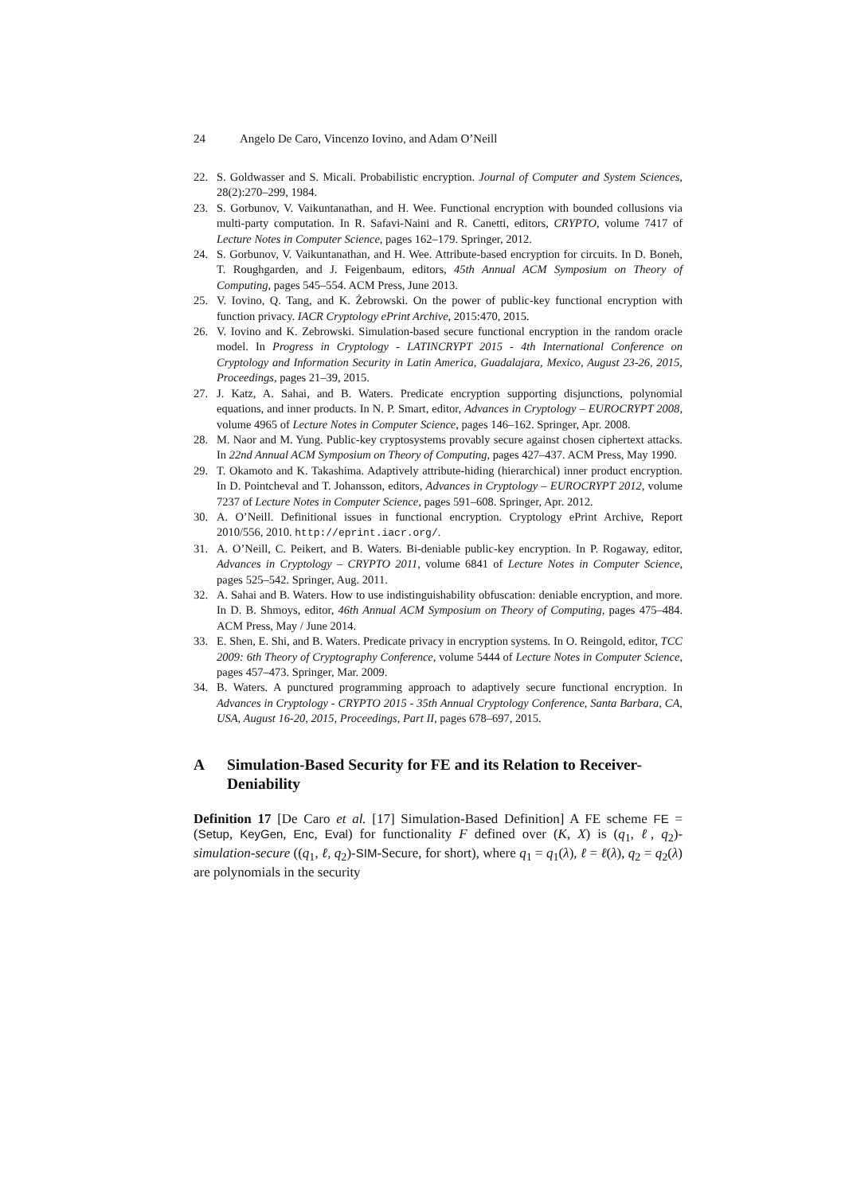24 Angelo De Caro, Vincenzo Iovino, and Adam O’Neill
22. S. Goldwasser and S. Micali. Probabilistic encryption. Journal of Computer and System Sciences, 28(2):270–299, 1984.
23. S. Gorbunov, V. Vaikuntanathan, and H. Wee. Functional encryption with bounded collusions via multi-party computation. In R. Safavi-Naini and R. Canetti, editors, CRYPTO, volume 7417 of Lecture Notes in Computer Science, pages 162–179. Springer, 2012.
24. S. Gorbunov, V. Vaikuntanathan, and H. Wee. Attribute-based encryption for circuits. In D. Boneh, T. Roughgarden, and J. Feigenbaum, editors, 45th Annual ACM Symposium on Theory of Computing, pages 545–554. ACM Press, June 2013.
25. V. Iovino, Q. Tang, and K. Żebrowski. On the power of public-key functional encryption with function privacy. IACR Cryptology ePrint Archive, 2015:470, 2015.
26. V. Iovino and K. Zebrowski. Simulation-based secure functional encryption in the random oracle model. In Progress in Cryptology - LATINCRYPT 2015 - 4th International Conference on Cryptology and Information Security in Latin America, Guadalajara, Mexico, August 23-26, 2015, Proceedings, pages 21–39, 2015.
27. J. Katz, A. Sahai, and B. Waters. Predicate encryption supporting disjunctions, polynomial equations, and inner products. In N. P. Smart, editor, Advances in Cryptology – EUROCRYPT 2008, volume 4965 of Lecture Notes in Computer Science, pages 146–162. Springer, Apr. 2008.
28. M. Naor and M. Yung. Public-key cryptosystems provably secure against chosen ciphertext attacks. In 22nd Annual ACM Symposium on Theory of Computing, pages 427–437. ACM Press, May 1990.
29. T. Okamoto and K. Takashima. Adaptively attribute-hiding (hierarchical) inner product encryption. In D. Pointcheval and T. Johansson, editors, Advances in Cryptology – EUROCRYPT 2012, volume 7237 of Lecture Notes in Computer Science, pages 591–608. Springer, Apr. 2012.
30. A. O’Neill. Definitional issues in functional encryption. Cryptology ePrint Archive, Report 2010/556, 2010. http://eprint.iacr.org/.
31. A. O’Neill, C. Peikert, and B. Waters. Bi-deniable public-key encryption. In P. Rogaway, editor, Advances in Cryptology – CRYPTO 2011, volume 6841 of Lecture Notes in Computer Science, pages 525–542. Springer, Aug. 2011.
32. A. Sahai and B. Waters. How to use indistinguishability obfuscation: deniable encryption, and more. In D. B. Shmoys, editor, 46th Annual ACM Symposium on Theory of Computing, pages 475–484. ACM Press, May / June 2014.
33. E. Shen, E. Shi, and B. Waters. Predicate privacy in encryption systems. In O. Reingold, editor, TCC 2009: 6th Theory of Cryptography Conference, volume 5444 of Lecture Notes in Computer Science, pages 457–473. Springer, Mar. 2009.
34. B. Waters. A punctured programming approach to adaptively secure functional encryption. In Advances in Cryptology - CRYPTO 2015 - 35th Annual Cryptology Conference, Santa Barbara, CA, USA, August 16-20, 2015, Proceedings, Part II, pages 678–697, 2015.
A Simulation-Based Security for FE and its Relation to Receiver-Deniability
Definition 17 [De Caro et al. [17] Simulation-Based Definition] A FE scheme FE = (Setup, KeyGen, Enc, Eval) for functionality F defined over (K, X) is (q<sub>1</sub>, ℓ, q<sub>2</sub>)-simulation-secure ((q<sub>1</sub>, ℓ, q<sub>2</sub>)-SIM-Secure, for short), where q<sub>1</sub> = q<sub>1</sub>(λ), ℓ = ℓ(λ), q<sub>2</sub> = q<sub>2</sub>(λ) are polynomials in the security